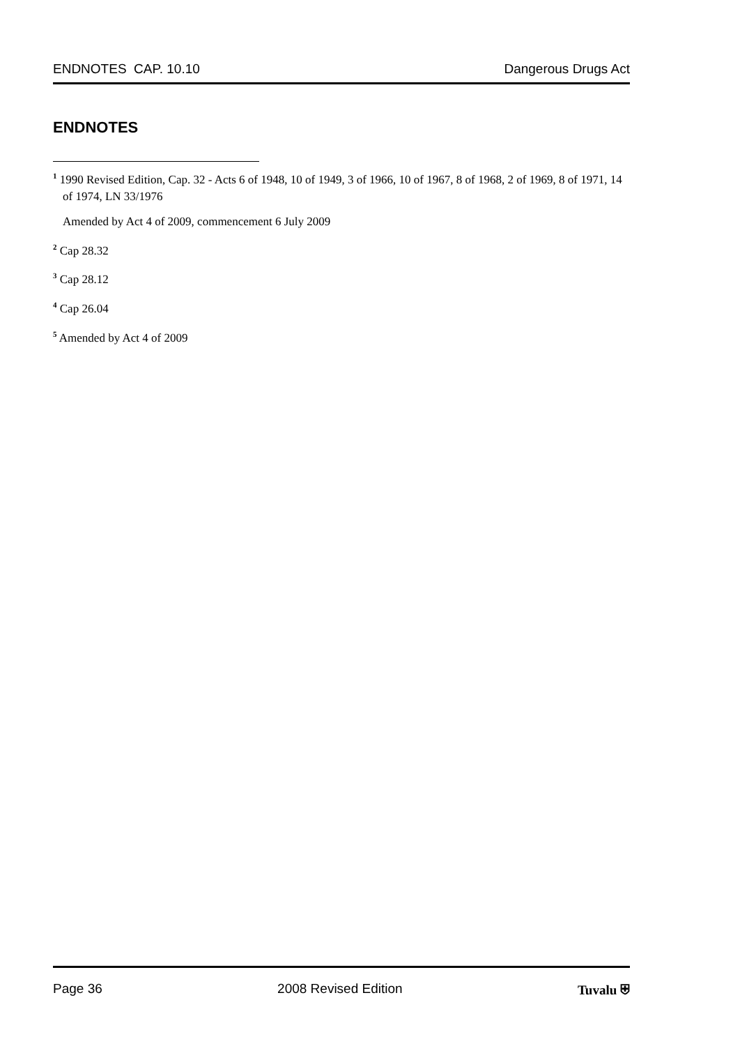ENDNOTES CAP. 10.10 Dangerous Drugs Act
ENDNOTES
<sup>1</sup> 1990 Revised Edition, Cap. 32 - Acts 6 of 1948, 10 of 1949, 3 of 1966, 10 of 1967, 8 of 1968, 2 of 1969, 8 of 1971, 14 of 1974, LN 33/1976
Amended by Act 4 of 2009, commencement 6 July 2009
<sup>2</sup> Cap 28.32
<sup>3</sup> Cap 28.12
<sup>4</sup> Cap 26.04
<sup>5</sup> Amended by Act 4 of 2009
Page 36 2008 Revised Edition Tuvalu ⛨